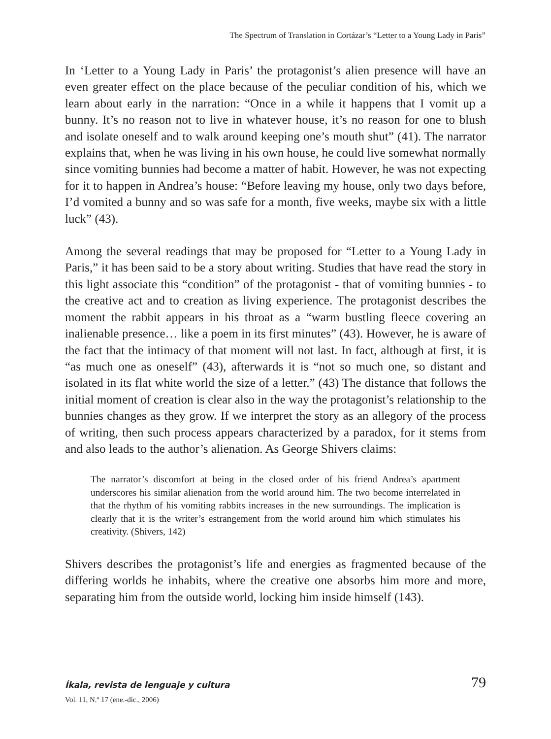The Spectrum of Translation in Cortázar’s “Letter to a Young Lady in Paris”
In ‘Letter to a Young Lady in Paris’ the protagonist’s alien presence will have an even greater effect on the place because of the peculiar condition of his, which we learn about early in the narration: “Once in a while it happens that I vomit up a bunny. It’s no reason not to live in whatever house, it’s no reason for one to blush and isolate oneself and to walk around keeping one’s mouth shut” (41). The narrator explains that, when he was living in his own house, he could live somewhat normally since vomiting bunnies had become a matter of habit. However, he was not expecting for it to happen in Andrea’s house: “Before leaving my house, only two days before, I’d vomited a bunny and so was safe for a month, five weeks, maybe six with a little luck” (43).
Among the several readings that may be proposed for “Letter to a Young Lady in Paris,” it has been said to be a story about writing. Studies that have read the story in this light associate this “condition” of the protagonist - that of vomiting bunnies - to the creative act and to creation as living experience. The protagonist describes the moment the rabbit appears in his throat as a “warm bustling fleece covering an inalienable presence… like a poem in its first minutes” (43). However, he is aware of the fact that the intimacy of that moment will not last. In fact, although at first, it is “as much one as oneself” (43), afterwards it is “not so much one, so distant and isolated in its flat white world the size of a letter.” (43) The distance that follows the initial moment of creation is clear also in the way the protagonist’s relationship to the bunnies changes as they grow. If we interpret the story as an allegory of the process of writing, then such process appears characterized by a paradox, for it stems from and also leads to the author’s alienation. As George Shivers claims:
The narrator’s discomfort at being in the closed order of his friend Andrea’s apartment underscores his similar alienation from the world around him. The two become interrelated in that the rhythm of his vomiting rabbits increases in the new surroundings. The implication is clearly that it is the writer’s estrangement from the world around him which stimulates his creativity. (Shivers, 142)
Shivers describes the protagonist’s life and energies as fragmented because of the differing worlds he inhabits, where the creative one absorbs him more and more, separating him from the outside world, locking him inside himself (143).
Íkala, revista de lenguaje y cultura
Vol. 11, N.º 17 (ene.-dic., 2006)
79